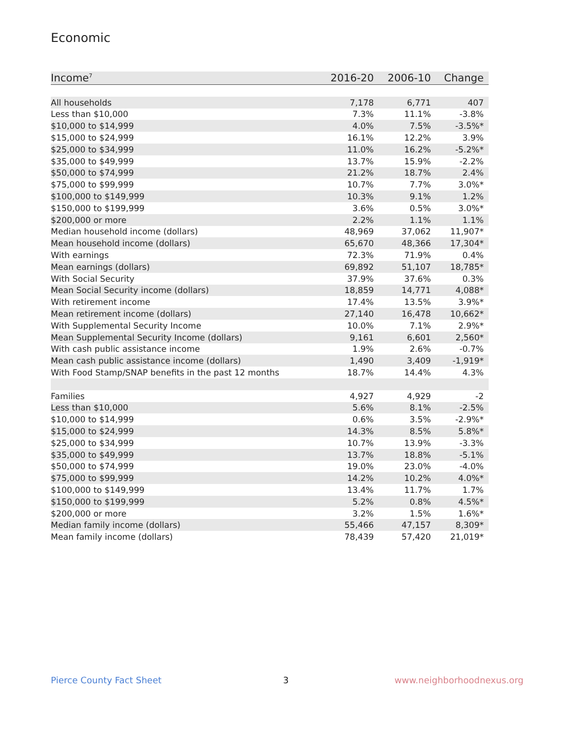Economic
| Income<sup>7</sup> | 2016-20 | 2006-10 | Change |
| --- | --- | --- | --- |
| All households | 7,178 | 6,771 | 407 |
| Less than $10,000 | 7.3% | 11.1% | -3.8% |
| $10,000 to $14,999 | 4.0% | 7.5% | -3.5%* |
| $15,000 to $24,999 | 16.1% | 12.2% | 3.9% |
| $25,000 to $34,999 | 11.0% | 16.2% | -5.2%* |
| $35,000 to $49,999 | 13.7% | 15.9% | -2.2% |
| $50,000 to $74,999 | 21.2% | 18.7% | 2.4% |
| $75,000 to $99,999 | 10.7% | 7.7% | 3.0%* |
| $100,000 to $149,999 | 10.3% | 9.1% | 1.2% |
| $150,000 to $199,999 | 3.6% | 0.5% | 3.0%* |
| $200,000 or more | 2.2% | 1.1% | 1.1% |
| Median household income (dollars) | 48,969 | 37,062 | 11,907* |
| Mean household income (dollars) | 65,670 | 48,366 | 17,304* |
| With earnings | 72.3% | 71.9% | 0.4% |
| Mean earnings (dollars) | 69,892 | 51,107 | 18,785* |
| With Social Security | 37.9% | 37.6% | 0.3% |
| Mean Social Security income (dollars) | 18,859 | 14,771 | 4,088* |
| With retirement income | 17.4% | 13.5% | 3.9%* |
| Mean retirement income (dollars) | 27,140 | 16,478 | 10,662* |
| With Supplemental Security Income | 10.0% | 7.1% | 2.9%* |
| Mean Supplemental Security Income (dollars) | 9,161 | 6,601 | 2,560* |
| With cash public assistance income | 1.9% | 2.6% | -0.7% |
| Mean cash public assistance income (dollars) | 1,490 | 3,409 | -1,919* |
| With Food Stamp/SNAP benefits in the past 12 months | 18.7% | 14.4% | 4.3% |
| Families | 4,927 | 4,929 | -2 |
| Less than $10,000 | 5.6% | 8.1% | -2.5% |
| $10,000 to $14,999 | 0.6% | 3.5% | -2.9%* |
| $15,000 to $24,999 | 14.3% | 8.5% | 5.8%* |
| $25,000 to $34,999 | 10.7% | 13.9% | -3.3% |
| $35,000 to $49,999 | 13.7% | 18.8% | -5.1% |
| $50,000 to $74,999 | 19.0% | 23.0% | -4.0% |
| $75,000 to $99,999 | 14.2% | 10.2% | 4.0%* |
| $100,000 to $149,999 | 13.4% | 11.7% | 1.7% |
| $150,000 to $199,999 | 5.2% | 0.8% | 4.5%* |
| $200,000 or more | 3.2% | 1.5% | 1.6%* |
| Median family income (dollars) | 55,466 | 47,157 | 8,309* |
| Mean family income (dollars) | 78,439 | 57,420 | 21,019* |
Pierce County Fact Sheet 3 www.neighborhoodnexus.org